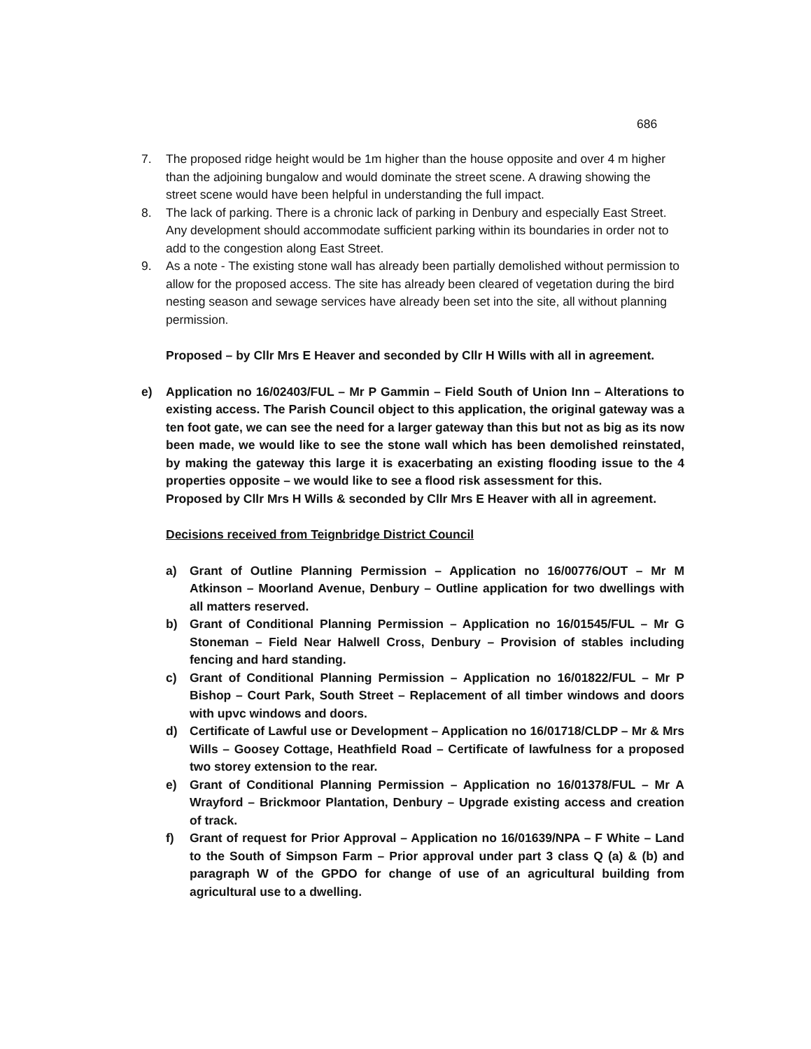686
7. The proposed ridge height would be 1m higher than the house opposite and over 4 m higher than the adjoining bungalow and would dominate the street scene. A drawing showing the street scene would have been helpful in understanding the full impact.
8. The lack of parking. There is a chronic lack of parking in Denbury and especially East Street. Any development should accommodate sufficient parking within its boundaries in order not to add to the congestion along East Street.
9. As a note - The existing stone wall has already been partially demolished without permission to allow for the proposed access. The site has already been cleared of vegetation during the bird nesting season and sewage services have already been set into the site, all without planning permission.
Proposed – by Cllr Mrs E Heaver and seconded by Cllr H Wills with all in agreement.
e) Application no 16/02403/FUL – Mr P Gammin – Field South of Union Inn – Alterations to existing access. The Parish Council object to this application, the original gateway was a ten foot gate, we can see the need for a larger gateway than this but not as big as its now been made, we would like to see the stone wall which has been demolished reinstated, by making the gateway this large it is exacerbating an existing flooding issue to the 4 properties opposite – we would like to see a flood risk assessment for this.
Proposed by Cllr Mrs H Wills & seconded by Cllr Mrs E Heaver with all in agreement.
Decisions received from Teignbridge District Council
a) Grant of Outline Planning Permission – Application no 16/00776/OUT – Mr M Atkinson – Moorland Avenue, Denbury – Outline application for two dwellings with all matters reserved.
b) Grant of Conditional Planning Permission – Application no 16/01545/FUL – Mr G Stoneman – Field Near Halwell Cross, Denbury – Provision of stables including fencing and hard standing.
c) Grant of Conditional Planning Permission – Application no 16/01822/FUL – Mr P Bishop – Court Park, South Street – Replacement of all timber windows and doors with upvc windows and doors.
d) Certificate of Lawful use or Development – Application no 16/01718/CLDP – Mr & Mrs Wills – Goosey Cottage, Heathfield Road – Certificate of lawfulness for a proposed two storey extension to the rear.
e) Grant of Conditional Planning Permission – Application no 16/01378/FUL – Mr A Wrayford – Brickmoor Plantation, Denbury – Upgrade existing access and creation of track.
f) Grant of request for Prior Approval – Application no 16/01639/NPA – F White – Land to the South of Simpson Farm – Prior approval under part 3 class Q (a) & (b) and paragraph W of the GPDO for change of use of an agricultural building from agricultural use to a dwelling.